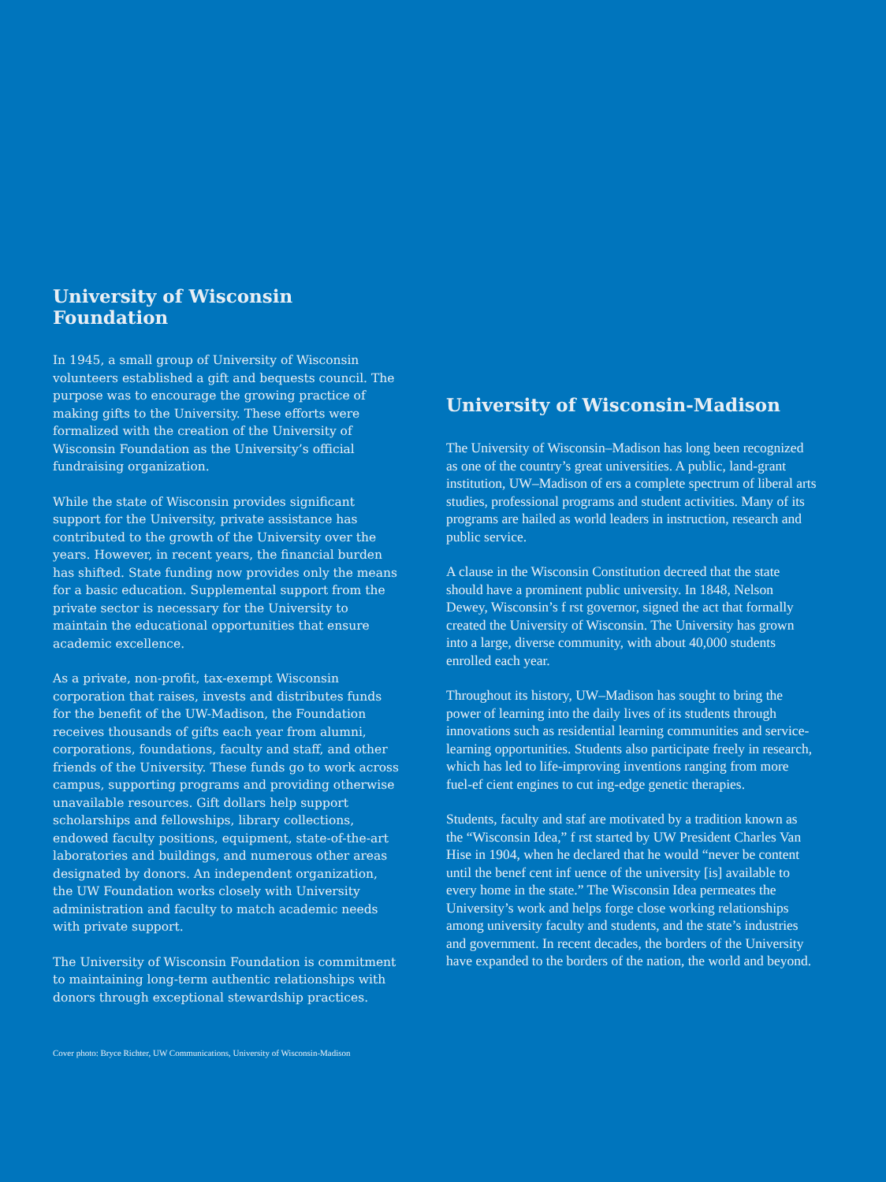University of Wisconsin Foundation
In 1945, a small group of University of Wisconsin volunteers established a gift and bequests council. The purpose was to encourage the growing practice of making gifts to the University. These efforts were formalized with the creation of the University of Wisconsin Foundation as the University’s official fundraising organization.
While the state of Wisconsin provides significant support for the University, private assistance has contributed to the growth of the University over the years. However, in recent years, the financial burden has shifted. State funding now provides only the means for a basic education. Supplemental support from the private sector is necessary for the University to maintain the educational opportunities that ensure academic excellence.
As a private, non-profit, tax-exempt Wisconsin corporation that raises, invests and distributes funds for the benefit of the UW-Madison, the Foundation receives thousands of gifts each year from alumni, corporations, foundations, faculty and staff, and other friends of the University. These funds go to work across campus, supporting programs and providing otherwise unavailable resources. Gift dollars help support scholarships and fellowships, library collections, endowed faculty positions, equipment, state-of-the-art laboratories and buildings, and numerous other areas designated by donors. An independent organization, the UW Foundation works closely with University administration and faculty to match academic needs with private support.
The University of Wisconsin Foundation is commitment to maintaining long-term authentic relationships with donors through exceptional stewardship practices.
University of Wisconsin-Madison
The University of Wisconsin–Madison has long been recognized as one of the country’s great universities. A public, land-grant institution, UW–Madison of ers a complete spectrum of liberal arts studies, professional programs and student activities. Many of its programs are hailed as world leaders in instruction, research and public service.
A clause in the Wisconsin Constitution decreed that the state should have a prominent public university. In 1848, Nelson Dewey, Wisconsin’s f rst governor, signed the act that formally created the University of Wisconsin. The University has grown into a large, diverse community, with about 40,000 students enrolled each year.
Throughout its history, UW–Madison has sought to bring the power of learning into the daily lives of its students through innovations such as residential learning communities and service-learning opportunities. Students also participate freely in research, which has led to life-improving inventions ranging from more fuel-ef cient engines to cut ing-edge genetic therapies.
Students, faculty and staf are motivated by a tradition known as the “Wisconsin Idea,” f rst started by UW President Charles Van Hise in 1904, when he declared that he would “never be content until the benef cent inf uence of the university [is] available to every home in the state.” The Wisconsin Idea permeates the University’s work and helps forge close working relationships among university faculty and students, and the state’s industries and government. In recent decades, the borders of the University have expanded to the borders of the nation, the world and beyond.
Cover photo: Bryce Richter, UW Communications, University of Wisconsin-Madison